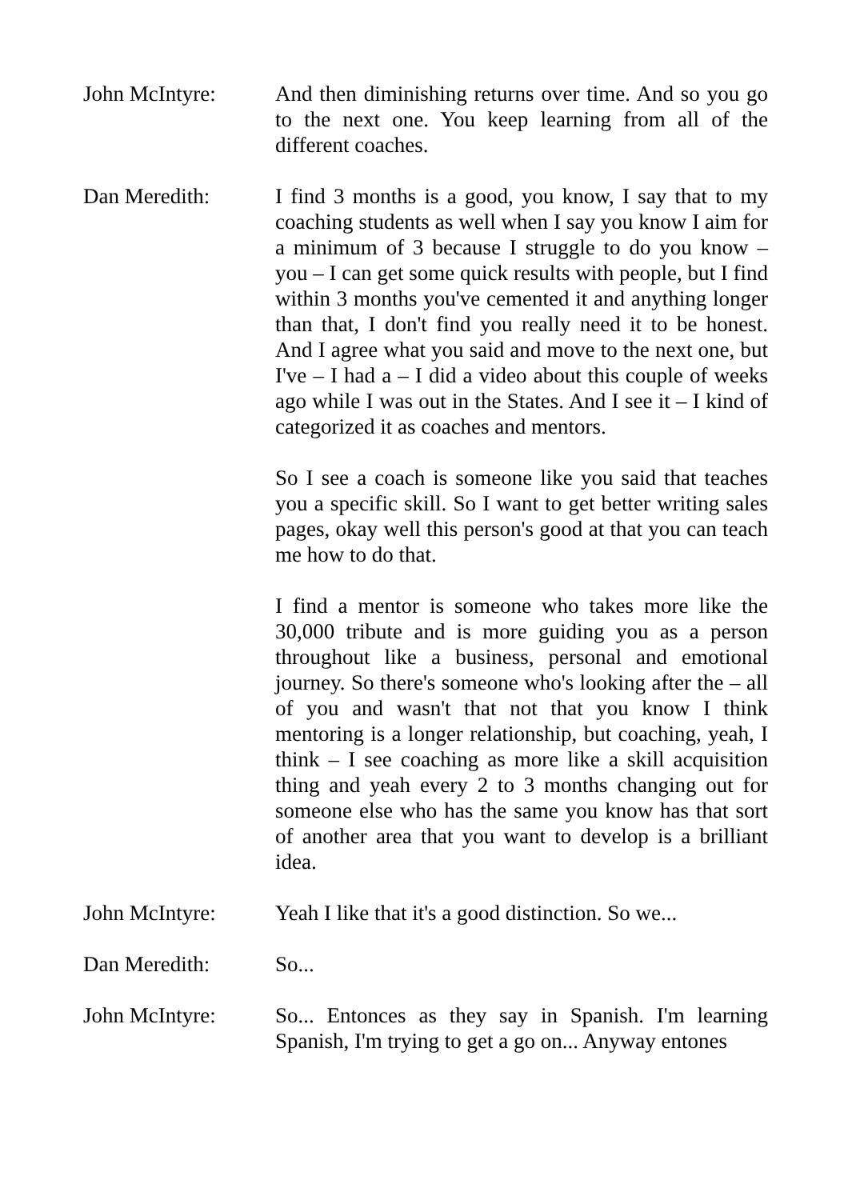John McIntyre: And then diminishing returns over time. And so you go to the next one. You keep learning from all of the different coaches.
Dan Meredith: I find 3 months is a good, you know, I say that to my coaching students as well when I say you know I aim for a minimum of 3 because I struggle to do you know – you – I can get some quick results with people, but I find within 3 months you've cemented it and anything longer than that, I don't find you really need it to be honest. And I agree what you said and move to the next one, but I've – I had a – I did a video about this couple of weeks ago while I was out in the States. And I see it – I kind of categorized it as coaches and mentors.
So I see a coach is someone like you said that teaches you a specific skill. So I want to get better writing sales pages, okay well this person's good at that you can teach me how to do that.
I find a mentor is someone who takes more like the 30,000 tribute and is more guiding you as a person throughout like a business, personal and emotional journey. So there's someone who's looking after the – all of you and wasn't that not that you know I think mentoring is a longer relationship, but coaching, yeah, I think – I see coaching as more like a skill acquisition thing and yeah every 2 to 3 months changing out for someone else who has the same you know has that sort of another area that you want to develop is a brilliant idea.
John McIntyre: Yeah I like that it's a good distinction. So we...
Dan Meredith: So...
John McIntyre: So... Entonces as they say in Spanish. I'm learning Spanish, I'm trying to get a go on... Anyway entones